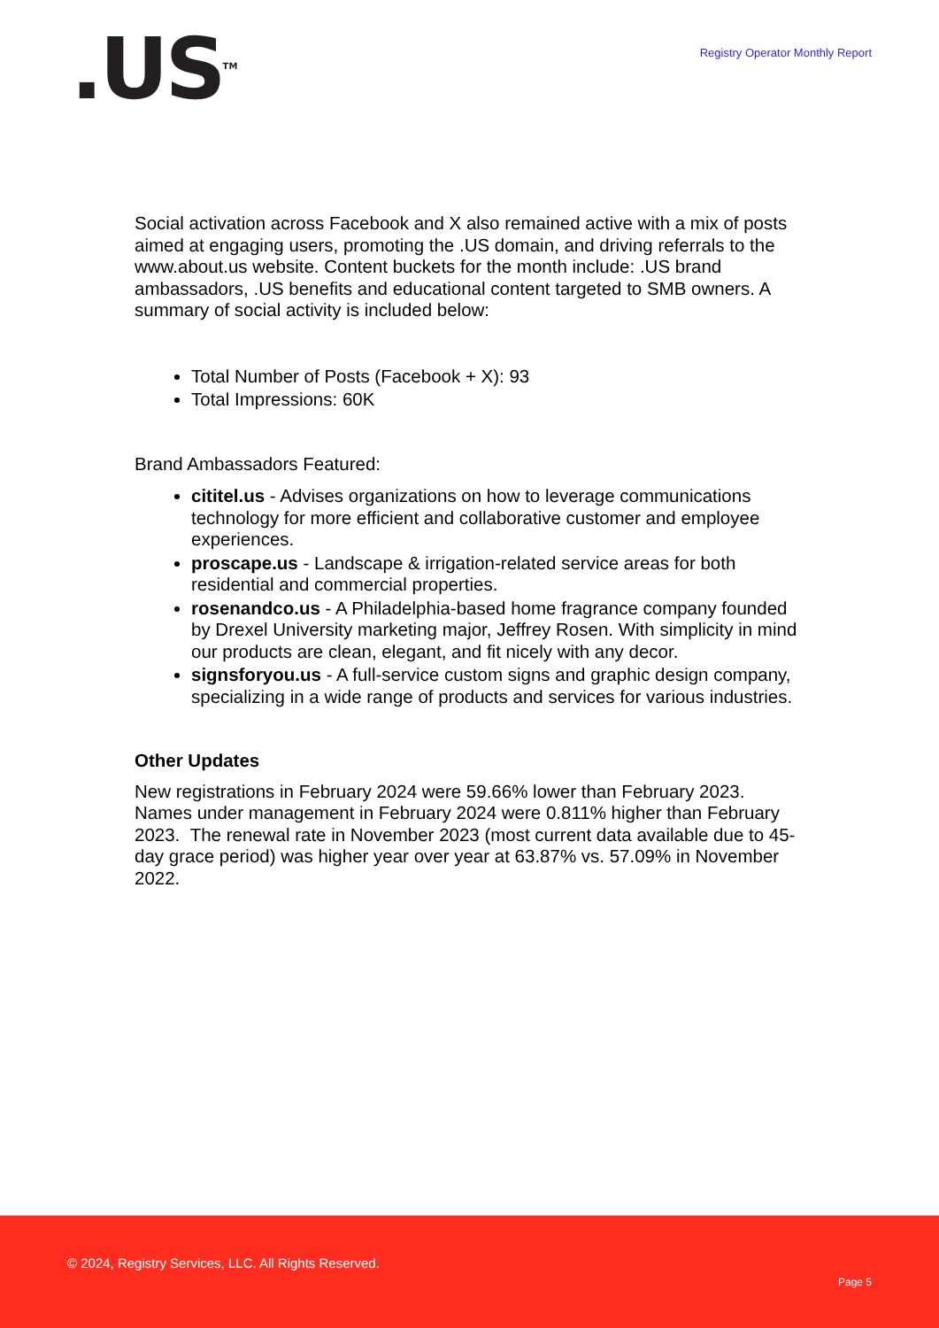.US<sup>TM</sup>
Registry Operator Monthly Report
Social activation across Facebook and X also remained active with a mix of posts aimed at engaging users, promoting the .US domain, and driving referrals to the www.about.us website. Content buckets for the month include: .US brand ambassadors, .US benefits and educational content targeted to SMB owners. A summary of social activity is included below:
Total Number of Posts (Facebook + X): 93
Total Impressions: 60K
Brand Ambassadors Featured:
cititel.us - Advises organizations on how to leverage communications technology for more efficient and collaborative customer and employee experiences.
proscape.us - Landscape & irrigation-related service areas for both residential and commercial properties.
rosenandco.us - A Philadelphia-based home fragrance company founded by Drexel University marketing major, Jeffrey Rosen. With simplicity in mind our products are clean, elegant, and fit nicely with any decor.
signsforyou.us - A full-service custom signs and graphic design company, specializing in a wide range of products and services for various industries.
Other Updates
New registrations in February 2024 were 59.66% lower than February 2023. Names under management in February 2024 were 0.811% higher than February 2023. The renewal rate in November 2023 (most current data available due to 45-day grace period) was higher year over year at 63.87% vs. 57.09% in November 2022.
© 2024, Registry Services, LLC. All Rights Reserved.
Page 5